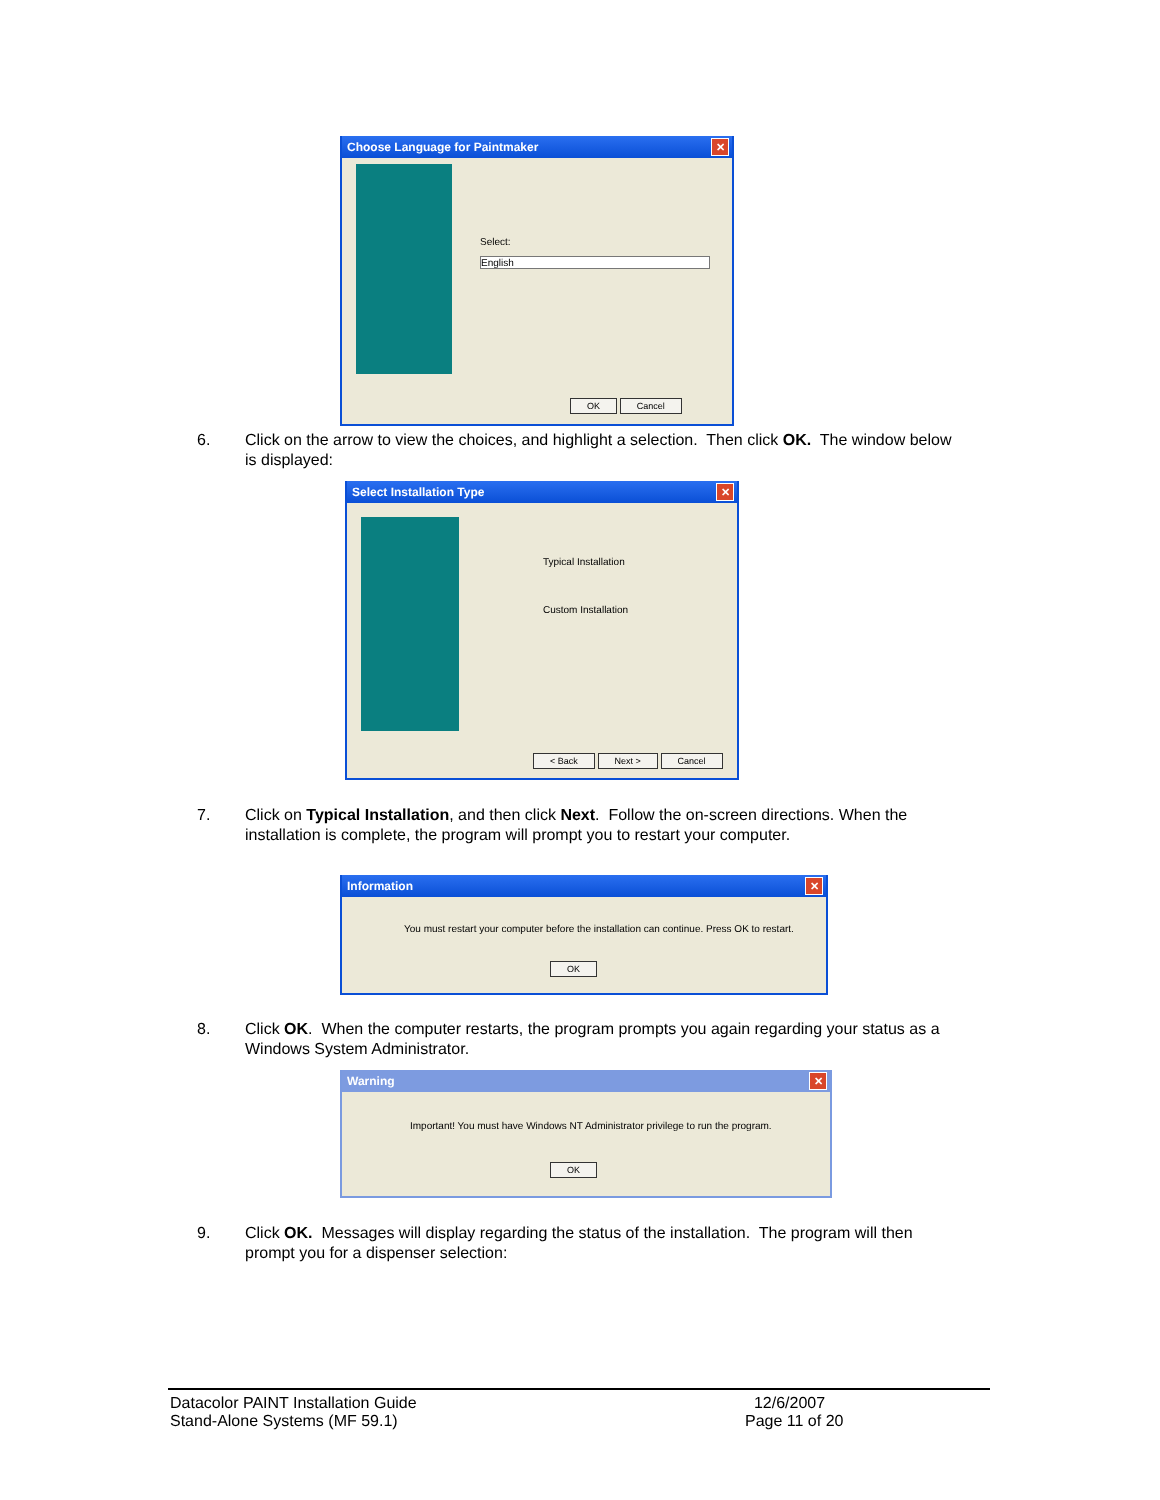Choose Language for Paintmaker
✕
Select:
English
OK Cancel
6. Click on the arrow to view the choices, and highlight a selection. Then click OK. The window below is displayed:
Select Installation Type
✕
Typical Installation
Custom Installation
< Back Next > Cancel
7. Click on Typical Installation, and then click Next. Follow the on-screen directions. When the installation is complete, the program will prompt you to restart your computer.
Information
✕
You must restart your computer before the installation can continue. Press OK to restart.
OK
8. Click OK. When the computer restarts, the program prompts you again regarding your status as a Windows System Administrator.
Warning
✕
Important! You must have Windows NT Administrator privilege to run the program.
OK
9. Click OK. Messages will display regarding the status of the installation. The program will then prompt you for a dispenser selection:
Datacolor PAINT Installation Guide
Stand-Alone Systems (MF 59.1)
12/6/2007
Page 11 of 20